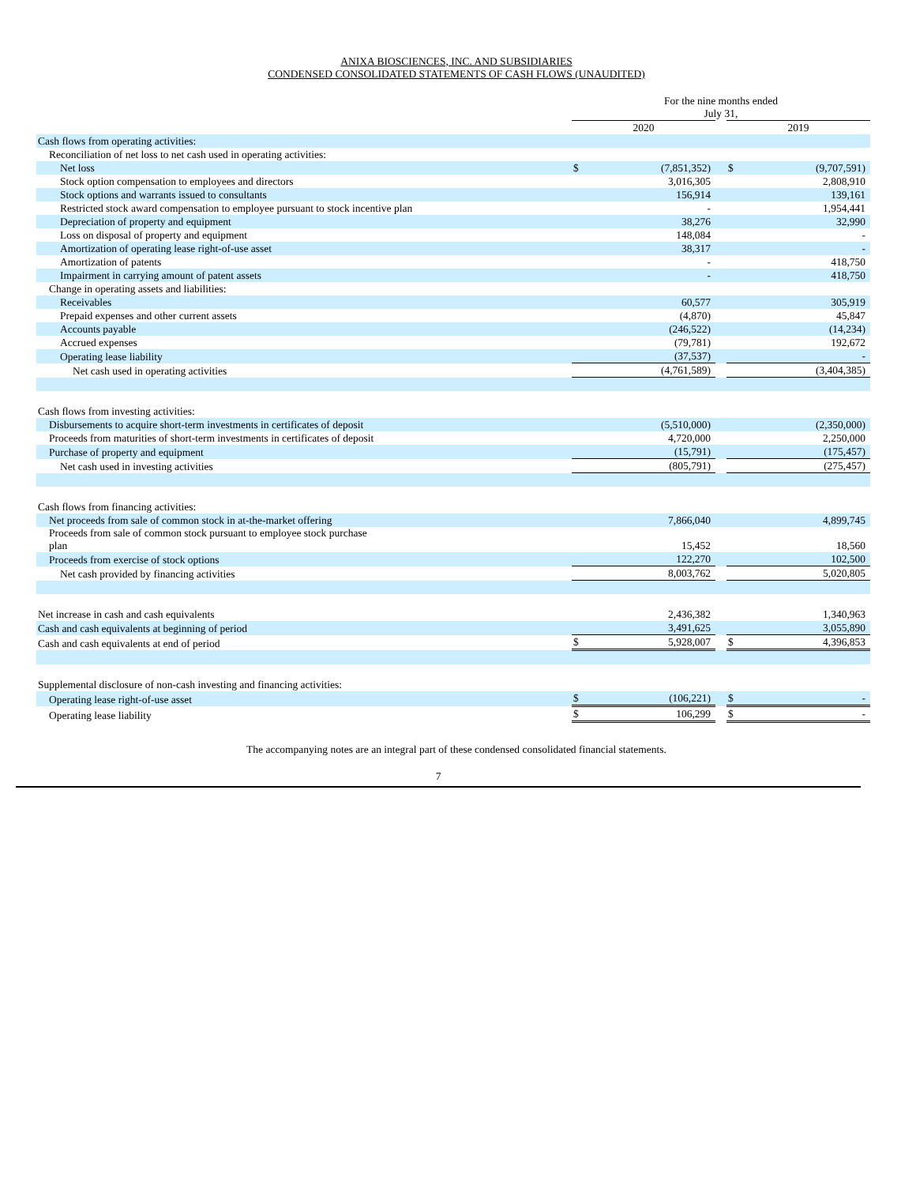ANIXA BIOSCIENCES, INC. AND SUBSIDIARIES
CONDENSED CONSOLIDATED STATEMENTS OF CASH FLOWS (UNAUDITED)
| | For the nine months ended July 31, | | | | |
| --- | --- | --- | --- | --- | --- |
| | 2020 | | | 2019 | |
| Cash flows from operating activities: | | | | | |
| Reconciliation of net loss to net cash used in operating activities: | | | | | |
| Net loss | $ | (7,851,352) | | $ | (9,707,591) |
| Stock option compensation to employees and directors | | 3,016,305 | | | 2,808,910 |
| Stock options and warrants issued to consultants | | 156,914 | | | 139,161 |
| Restricted stock award compensation to employee pursuant to stock incentive plan | | - | | | 1,954,441 |
| Depreciation of property and equipment | | 38,276 | | | 32,990 |
| Loss on disposal of property and equipment | | 148,084 | | | - |
| Amortization of operating lease right-of-use asset | | 38,317 | | | - |
| Amortization of patents | | - | | | 418,750 |
| Impairment in carrying amount of patent assets | | - | | | 418,750 |
| Change in operating assets and liabilities: | | | | | |
| Receivables | | 60,577 | | | 305,919 |
| Prepaid expenses and other current assets | | (4,870) | | | 45,847 |
| Accounts payable | | (246,522) | | | (14,234) |
| Accrued expenses | | (79,781) | | | 192,672 |
| Operating lease liability | | (37,537) | | | - |
| Net cash used in operating activities | | (4,761,589) | | | (3,404,385) |
| Cash flows from investing activities: | | | | | |
| Disbursements to acquire short-term investments in certificates of deposit | | (5,510,000) | | | (2,350,000) |
| Proceeds from maturities of short-term investments in certificates of deposit | | 4,720,000 | | | 2,250,000 |
| Purchase of property and equipment | | (15,791) | | | (175,457) |
| Net cash used in investing activities | | (805,791) | | | (275,457) |
| Cash flows from financing activities: | | | | | |
| Net proceeds from sale of common stock in at-the-market offering | | 7,866,040 | | | 4,899,745 |
| Proceeds from sale of common stock pursuant to employee stock purchase plan | | 15,452 | | | 18,560 |
| Proceeds from exercise of stock options | | 122,270 | | | 102,500 |
| Net cash provided by financing activities | | 8,003,762 | | | 5,020,805 |
| Net increase in cash and cash equivalents | | 2,436,382 | | | 1,340,963 |
| Cash and cash equivalents at beginning of period | | 3,491,625 | | | 3,055,890 |
| Cash and cash equivalents at end of period | $ | 5,928,007 | | $ | 4,396,853 |
| Supplemental disclosure of non-cash investing and financing activities: | | | | | |
| Operating lease right-of-use asset | $ | (106,221) | | $ | - |
| Operating lease liability | $ | 106,299 | | $ | - |
The accompanying notes are an integral part of these condensed consolidated financial statements.
7